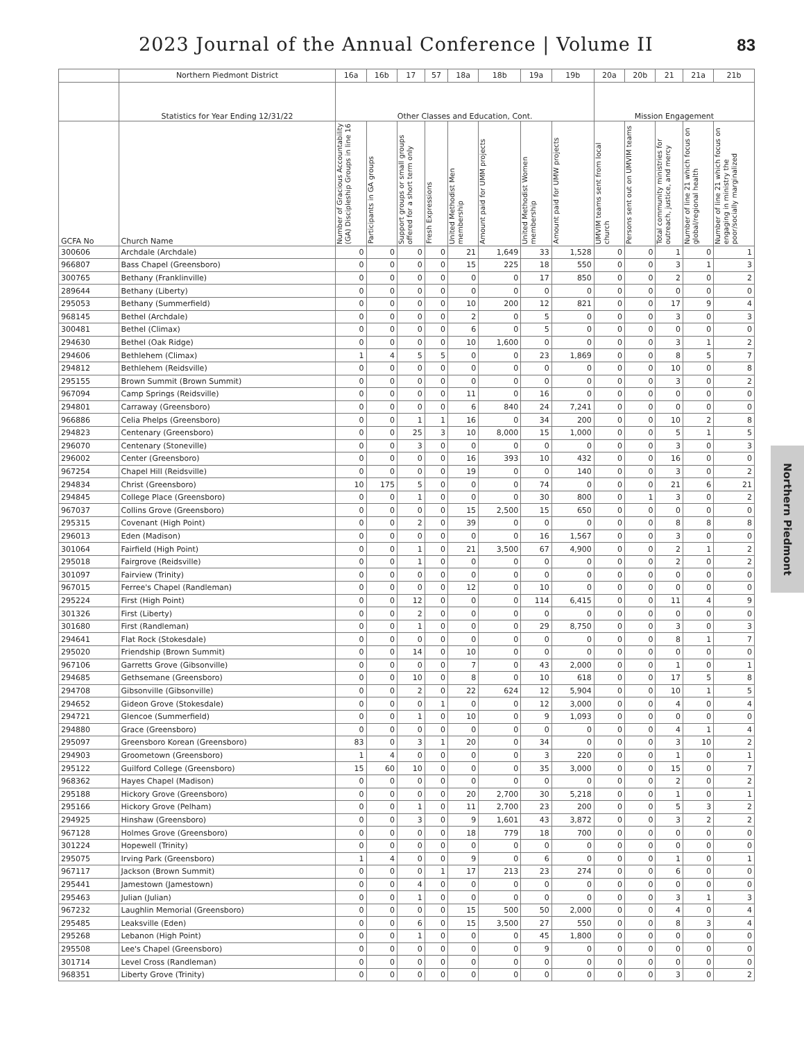2023 Journal of the Annual Conference | Volume II 83
| | Northern Piedmont District | 16a | 16b | 17 | 57 | 18a | 18b | 19a | 19b | 20a | 20b | 21 | 21a | 21b |
| --- | --- | --- | --- | --- | --- | --- | --- | --- | --- | --- | --- | --- | --- | --- |
| | Statistics for Year Ending 12/31/22 | Other Classes and Education, Cont. | | | | | | | | Mission Engagement | | | | |
| GCFA No | Church Name | Number of Gracious Accountability (GA) Discipleship Groups in line 16 | Participants in GA groups | Support groups or small groups offered for a short term only | Fresh Expressions | United Methodist Men membership | Amount paid for UMM projects | United Methodist Women membership | Amount paid for UMW projects | UMVIM teams sent from local church | Persons sent out on UMVIM teams | Total community ministries for outreach, justice, and mercy | Number of line 21 which focus on global/regional health | Number of line 21 which focus on engaging in ministry the poor/socially marginalized |
| 300606 | Archdale (Archdale) | 0 | 0 | 0 | 0 | 21 | 1,649 | 33 | 1,528 | 0 | 0 | 1 | 0 | 1 |
| 966807 | Bass Chapel (Greensboro) | 0 | 0 | 0 | 0 | 15 | 225 | 18 | 550 | 0 | 0 | 3 | 1 | 3 |
| 300765 | Bethany (Franklinville) | 0 | 0 | 0 | 0 | 0 | 0 | 17 | 850 | 0 | 0 | 2 | 0 | 2 |
| 289644 | Bethany (Liberty) | 0 | 0 | 0 | 0 | 0 | 0 | 0 | 0 | 0 | 0 | 0 | 0 | 0 |
| 295053 | Bethany (Summerfield) | 0 | 0 | 0 | 0 | 10 | 200 | 12 | 821 | 0 | 0 | 17 | 9 | 4 |
| 968145 | Bethel (Archdale) | 0 | 0 | 0 | 0 | 2 | 0 | 5 | 0 | 0 | 0 | 3 | 0 | 3 |
| 300481 | Bethel (Climax) | 0 | 0 | 0 | 0 | 6 | 0 | 5 | 0 | 0 | 0 | 0 | 0 | 0 |
| 294630 | Bethel (Oak Ridge) | 0 | 0 | 0 | 0 | 10 | 1,600 | 0 | 0 | 0 | 0 | 3 | 1 | 2 |
| 294606 | Bethlehem (Climax) | 1 | 4 | 5 | 5 | 0 | 0 | 23 | 1,869 | 0 | 0 | 8 | 5 | 7 |
| 294812 | Bethlehem (Reidsville) | 0 | 0 | 0 | 0 | 0 | 0 | 0 | 0 | 0 | 0 | 10 | 0 | 8 |
| 295155 | Brown Summit (Brown Summit) | 0 | 0 | 0 | 0 | 0 | 0 | 0 | 0 | 0 | 0 | 3 | 0 | 2 |
| 967094 | Camp Springs (Reidsville) | 0 | 0 | 0 | 0 | 11 | 0 | 16 | 0 | 0 | 0 | 0 | 0 | 0 |
| 294801 | Carraway (Greensboro) | 0 | 0 | 0 | 0 | 6 | 840 | 24 | 7,241 | 0 | 0 | 0 | 0 | 0 |
| 966886 | Celia Phelps (Greensboro) | 0 | 0 | 1 | 1 | 16 | 0 | 34 | 200 | 0 | 0 | 10 | 2 | 8 |
| 294823 | Centenary (Greensboro) | 0 | 0 | 25 | 3 | 10 | 8,000 | 15 | 1,000 | 0 | 0 | 5 | 1 | 5 |
| 296070 | Centenary (Stoneville) | 0 | 0 | 3 | 0 | 0 | 0 | 0 | 0 | 0 | 0 | 3 | 0 | 3 |
| 296002 | Center (Greensboro) | 0 | 0 | 0 | 0 | 16 | 393 | 10 | 432 | 0 | 0 | 16 | 0 | 0 |
| 967254 | Chapel Hill (Reidsville) | 0 | 0 | 0 | 0 | 19 | 0 | 0 | 140 | 0 | 0 | 3 | 0 | 2 |
| 294834 | Christ (Greensboro) | 10 | 175 | 5 | 0 | 0 | 0 | 74 | 0 | 0 | 0 | 21 | 6 | 21 |
| 294845 | College Place (Greensboro) | 0 | 0 | 1 | 0 | 0 | 0 | 30 | 800 | 0 | 1 | 3 | 0 | 2 |
| 967037 | Collins Grove (Greensboro) | 0 | 0 | 0 | 0 | 15 | 2,500 | 15 | 650 | 0 | 0 | 0 | 0 | 0 |
| 295315 | Covenant (High Point) | 0 | 0 | 2 | 0 | 39 | 0 | 0 | 0 | 0 | 0 | 8 | 8 | 8 |
| 296013 | Eden (Madison) | 0 | 0 | 0 | 0 | 0 | 0 | 16 | 1,567 | 0 | 0 | 3 | 0 | 0 |
| 301064 | Fairfield (High Point) | 0 | 0 | 1 | 0 | 21 | 3,500 | 67 | 4,900 | 0 | 0 | 2 | 1 | 2 |
| 295018 | Fairgrove (Reidsville) | 0 | 0 | 1 | 0 | 0 | 0 | 0 | 0 | 0 | 0 | 2 | 0 | 2 |
| 301097 | Fairview (Trinity) | 0 | 0 | 0 | 0 | 0 | 0 | 0 | 0 | 0 | 0 | 0 | 0 | 0 |
| 967015 | Ferree's Chapel (Randleman) | 0 | 0 | 0 | 0 | 12 | 0 | 10 | 0 | 0 | 0 | 0 | 0 | 0 |
| 295224 | First (High Point) | 0 | 0 | 12 | 0 | 0 | 0 | 114 | 6,415 | 0 | 0 | 11 | 4 | 9 |
| 301326 | First (Liberty) | 0 | 0 | 2 | 0 | 0 | 0 | 0 | 0 | 0 | 0 | 0 | 0 | 0 |
| 301680 | First (Randleman) | 0 | 0 | 1 | 0 | 0 | 0 | 29 | 8,750 | 0 | 0 | 3 | 0 | 3 |
| 294641 | Flat Rock (Stokesdale) | 0 | 0 | 0 | 0 | 0 | 0 | 0 | 0 | 0 | 0 | 8 | 1 | 7 |
| 295020 | Friendship (Brown Summit) | 0 | 0 | 14 | 0 | 10 | 0 | 0 | 0 | 0 | 0 | 0 | 0 | 0 |
| 967106 | Garretts Grove (Gibsonville) | 0 | 0 | 0 | 0 | 7 | 0 | 43 | 2,000 | 0 | 0 | 1 | 0 | 1 |
| 294685 | Gethsemane (Greensboro) | 0 | 0 | 10 | 0 | 8 | 0 | 10 | 618 | 0 | 0 | 17 | 5 | 8 |
| 294708 | Gibsonville (Gibsonville) | 0 | 0 | 2 | 0 | 22 | 624 | 12 | 5,904 | 0 | 0 | 10 | 1 | 5 |
| 294652 | Gideon Grove (Stokesdale) | 0 | 0 | 0 | 1 | 0 | 0 | 12 | 3,000 | 0 | 0 | 4 | 0 | 4 |
| 294721 | Glencoe (Summerfield) | 0 | 0 | 1 | 0 | 10 | 0 | 9 | 1,093 | 0 | 0 | 0 | 0 | 0 |
| 294880 | Grace (Greensboro) | 0 | 0 | 0 | 0 | 0 | 0 | 0 | 0 | 0 | 0 | 4 | 1 | 4 |
| 295097 | Greensboro Korean (Greensboro) | 83 | 0 | 3 | 1 | 20 | 0 | 34 | 0 | 0 | 0 | 3 | 10 | 2 |
| 294903 | Groometown (Greensboro) | 1 | 4 | 0 | 0 | 0 | 0 | 3 | 220 | 0 | 0 | 1 | 0 | 1 |
| 295122 | Guilford College (Greensboro) | 15 | 60 | 10 | 0 | 0 | 0 | 35 | 3,000 | 0 | 0 | 15 | 0 | 7 |
| 968362 | Hayes Chapel (Madison) | 0 | 0 | 0 | 0 | 0 | 0 | 0 | 0 | 0 | 0 | 2 | 0 | 2 |
| 295188 | Hickory Grove (Greensboro) | 0 | 0 | 0 | 0 | 20 | 2,700 | 30 | 5,218 | 0 | 0 | 1 | 0 | 1 |
| 295166 | Hickory Grove (Pelham) | 0 | 0 | 1 | 0 | 11 | 2,700 | 23 | 200 | 0 | 0 | 5 | 3 | 2 |
| 294925 | Hinshaw (Greensboro) | 0 | 0 | 3 | 0 | 9 | 1,601 | 43 | 3,872 | 0 | 0 | 3 | 2 | 2 |
| 967128 | Holmes Grove (Greensboro) | 0 | 0 | 0 | 0 | 18 | 779 | 18 | 700 | 0 | 0 | 0 | 0 | 0 |
| 301224 | Hopewell (Trinity) | 0 | 0 | 0 | 0 | 0 | 0 | 0 | 0 | 0 | 0 | 0 | 0 | 0 |
| 295075 | Irving Park (Greensboro) | 1 | 4 | 0 | 0 | 9 | 0 | 6 | 0 | 0 | 0 | 1 | 0 | 1 |
| 967117 | Jackson (Brown Summit) | 0 | 0 | 0 | 1 | 17 | 213 | 23 | 274 | 0 | 0 | 6 | 0 | 0 |
| 295441 | Jamestown (Jamestown) | 0 | 0 | 4 | 0 | 0 | 0 | 0 | 0 | 0 | 0 | 0 | 0 | 0 |
| 295463 | Julian (Julian) | 0 | 0 | 1 | 0 | 0 | 0 | 0 | 0 | 0 | 0 | 3 | 1 | 3 |
| 967232 | Laughlin Memorial (Greensboro) | 0 | 0 | 0 | 0 | 15 | 500 | 50 | 2,000 | 0 | 0 | 4 | 0 | 4 |
| 295485 | Leaksville (Eden) | 0 | 0 | 6 | 0 | 15 | 3,500 | 27 | 550 | 0 | 0 | 8 | 3 | 4 |
| 295268 | Lebanon (High Point) | 0 | 0 | 1 | 0 | 0 | 0 | 45 | 1,800 | 0 | 0 | 0 | 0 | 0 |
| 295508 | Lee's Chapel (Greensboro) | 0 | 0 | 0 | 0 | 0 | 0 | 9 | 0 | 0 | 0 | 0 | 0 | 0 |
| 301714 | Level Cross (Randleman) | 0 | 0 | 0 | 0 | 0 | 0 | 0 | 0 | 0 | 0 | 0 | 0 | 0 |
| 968351 | Liberty Grove (Trinity) | 0 | 0 | 0 | 0 | 0 | 0 | 0 | 0 | 0 | 0 | 3 | 0 | 2 |
Northern Piedmont